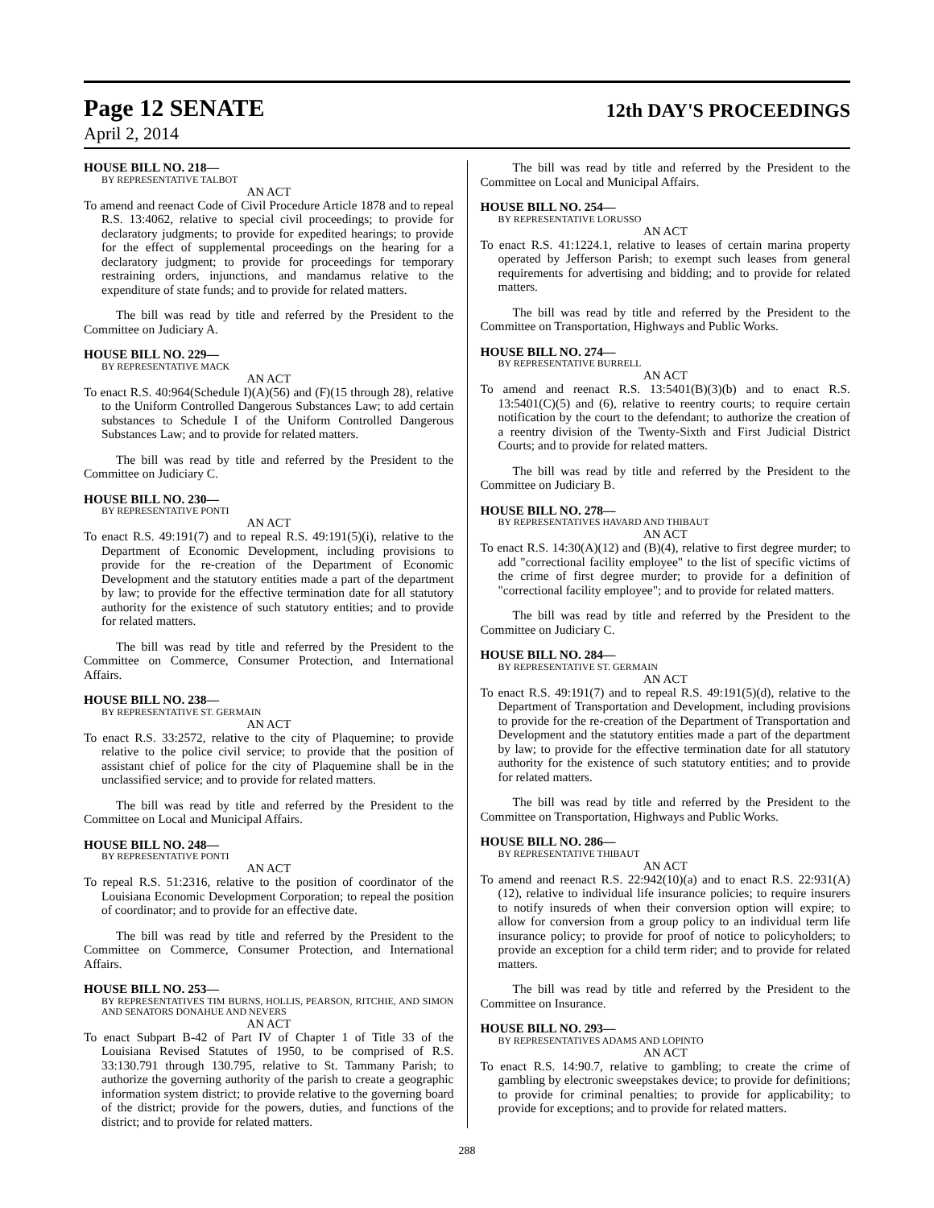Page 12 SENATE
12th DAY'S PROCEEDINGS
April 2, 2014
HOUSE BILL NO. 218—
BY REPRESENTATIVE TALBOT
AN ACT
To amend and reenact Code of Civil Procedure Article 1878 and to repeal R.S. 13:4062, relative to special civil proceedings; to provide for declaratory judgments; to provide for expedited hearings; to provide for the effect of supplemental proceedings on the hearing for a declaratory judgment; to provide for proceedings for temporary restraining orders, injunctions, and mandamus relative to the expenditure of state funds; and to provide for related matters.
The bill was read by title and referred by the President to the Committee on Judiciary A.
HOUSE BILL NO. 229—
BY REPRESENTATIVE MACK
AN ACT
To enact R.S. 40:964(Schedule I)(A)(56) and (F)(15 through 28), relative to the Uniform Controlled Dangerous Substances Law; to add certain substances to Schedule I of the Uniform Controlled Dangerous Substances Law; and to provide for related matters.
The bill was read by title and referred by the President to the Committee on Judiciary C.
HOUSE BILL NO. 230—
BY REPRESENTATIVE PONTI
AN ACT
To enact R.S. 49:191(7) and to repeal R.S. 49:191(5)(i), relative to the Department of Economic Development, including provisions to provide for the re-creation of the Department of Economic Development and the statutory entities made a part of the department by law; to provide for the effective termination date for all statutory authority for the existence of such statutory entities; and to provide for related matters.
The bill was read by title and referred by the President to the Committee on Commerce, Consumer Protection, and International Affairs.
HOUSE BILL NO. 238—
BY REPRESENTATIVE ST. GERMAIN
AN ACT
To enact R.S. 33:2572, relative to the city of Plaquemine; to provide relative to the police civil service; to provide that the position of assistant chief of police for the city of Plaquemine shall be in the unclassified service; and to provide for related matters.
The bill was read by title and referred by the President to the Committee on Local and Municipal Affairs.
HOUSE BILL NO. 248—
BY REPRESENTATIVE PONTI
AN ACT
To repeal R.S. 51:2316, relative to the position of coordinator of the Louisiana Economic Development Corporation; to repeal the position of coordinator; and to provide for an effective date.
The bill was read by title and referred by the President to the Committee on Commerce, Consumer Protection, and International Affairs.
HOUSE BILL NO. 253—
BY REPRESENTATIVES TIM BURNS, HOLLIS, PEARSON, RITCHIE, AND SIMON AND SENATORS DONAHUE AND NEVERS
AN ACT
To enact Subpart B-42 of Part IV of Chapter 1 of Title 33 of the Louisiana Revised Statutes of 1950, to be comprised of R.S. 33:130.791 through 130.795, relative to St. Tammany Parish; to authorize the governing authority of the parish to create a geographic information system district; to provide relative to the governing board of the district; provide for the powers, duties, and functions of the district; and to provide for related matters.
The bill was read by title and referred by the President to the Committee on Local and Municipal Affairs.
HOUSE BILL NO. 254—
BY REPRESENTATIVE LORUSSO
AN ACT
To enact R.S. 41:1224.1, relative to leases of certain marina property operated by Jefferson Parish; to exempt such leases from general requirements for advertising and bidding; and to provide for related matters.
The bill was read by title and referred by the President to the Committee on Transportation, Highways and Public Works.
HOUSE BILL NO. 274—
BY REPRESENTATIVE BURRELL
AN ACT
To amend and reenact R.S. 13:5401(B)(3)(b) and to enact R.S. 13:5401(C)(5) and (6), relative to reentry courts; to require certain notification by the court to the defendant; to authorize the creation of a reentry division of the Twenty-Sixth and First Judicial District Courts; and to provide for related matters.
The bill was read by title and referred by the President to the Committee on Judiciary B.
HOUSE BILL NO. 278—
BY REPRESENTATIVES HAVARD AND THIBAUT
AN ACT
To enact R.S. 14:30(A)(12) and (B)(4), relative to first degree murder; to add "correctional facility employee" to the list of specific victims of the crime of first degree murder; to provide for a definition of "correctional facility employee"; and to provide for related matters.
The bill was read by title and referred by the President to the Committee on Judiciary C.
HOUSE BILL NO. 284—
BY REPRESENTATIVE ST. GERMAIN
AN ACT
To enact R.S. 49:191(7) and to repeal R.S. 49:191(5)(d), relative to the Department of Transportation and Development, including provisions to provide for the re-creation of the Department of Transportation and Development and the statutory entities made a part of the department by law; to provide for the effective termination date for all statutory authority for the existence of such statutory entities; and to provide for related matters.
The bill was read by title and referred by the President to the Committee on Transportation, Highways and Public Works.
HOUSE BILL NO. 286—
BY REPRESENTATIVE THIBAUT
AN ACT
To amend and reenact R.S. 22:942(10)(a) and to enact R.S. 22:931(A)(12), relative to individual life insurance policies; to require insurers to notify insureds of when their conversion option will expire; to allow for conversion from a group policy to an individual term life insurance policy; to provide for proof of notice to policyholders; to provide an exception for a child term rider; and to provide for related matters.
The bill was read by title and referred by the President to the Committee on Insurance.
HOUSE BILL NO. 293—
BY REPRESENTATIVES ADAMS AND LOPINTO
AN ACT
To enact R.S. 14:90.7, relative to gambling; to create the crime of gambling by electronic sweepstakes device; to provide for definitions; to provide for criminal penalties; to provide for applicability; to provide for exceptions; and to provide for related matters.
288